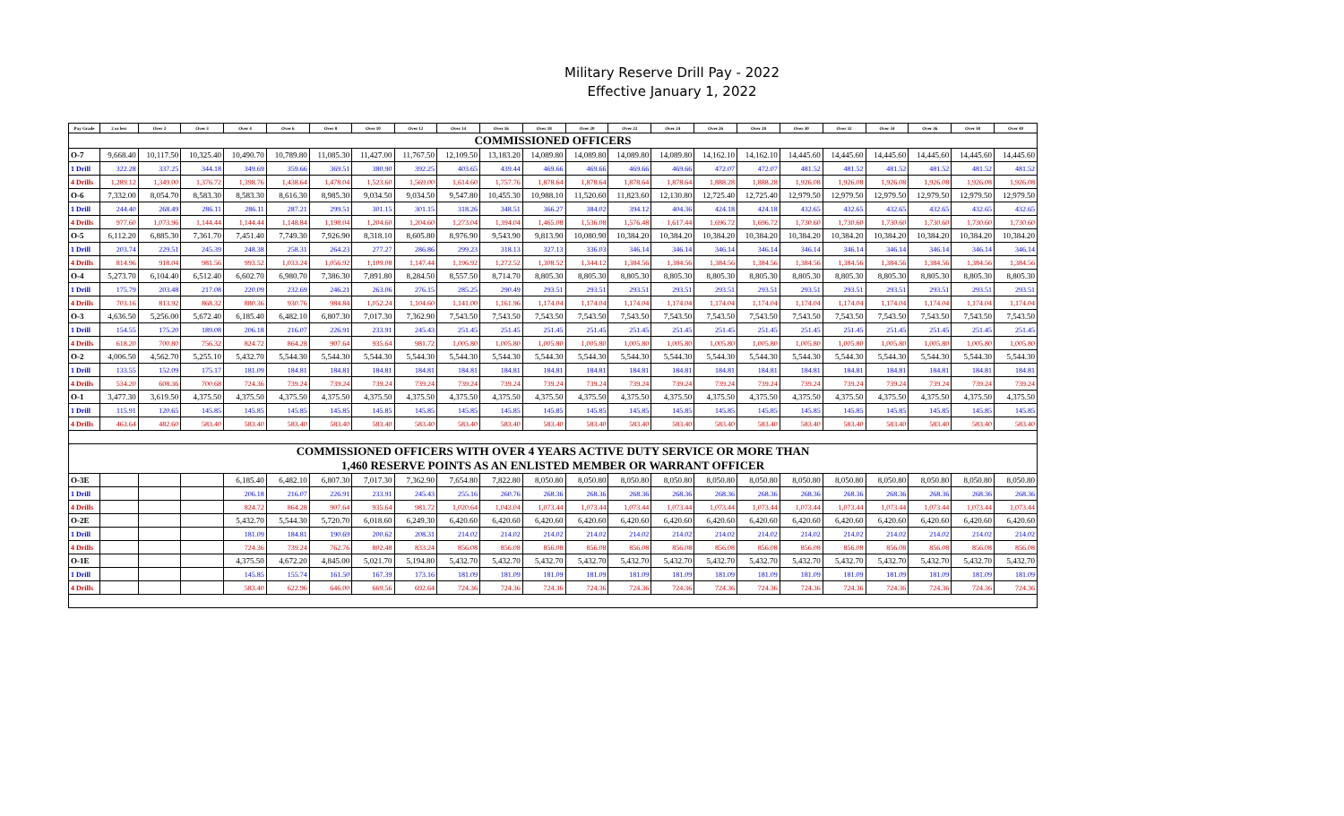Military Reserve Drill Pay - 2022
Effective January 1, 2022
| Pay Grade | 2 or less | Over 2 | Over 3 | Over 4 | Over 6 | Over 8 | Over 10 | Over 12 | Over 14 | Over 16 | Over 18 | Over 20 | Over 22 | Over 24 | Over 26 | Over 28 | Over 30 | Over 32 | Over 34 | Over 36 | Over 38 | Over 40 |
| --- | --- | --- | --- | --- | --- | --- | --- | --- | --- | --- | --- | --- | --- | --- | --- | --- | --- | --- | --- | --- | --- | --- |
| COMMISSIONED OFFICERS | | | | | | | | | | | | | | | | | | | | | | |
| O-7 | 9,668.40 | 10,117.50 | 10,325.40 | 10,490.70 | 10,789.80 | 11,085.30 | 11,427.00 | 11,767.50 | 12,109.50 | 13,183.20 | 14,089.80 | 14,089.80 | 14,089.80 | 14,089.80 | 14,162.10 | 14,162.10 | 14,445.60 | 14,445.60 | 14,445.60 | 14,445.60 | 14,445.60 | 14,445.60 |
| 1 Drill | 322.28 | 337.25 | 344.18 | 349.69 | 359.66 | 369.51 | 380.90 | 392.25 | 403.65 | 439.44 | 469.66 | 469.66 | 469.66 | 469.66 | 472.07 | 472.07 | 481.52 | 481.52 | 481.52 | 481.52 | 481.52 | 481.52 |
| 4 Drills | 1,289.12 | 1,349.00 | 1,376.72 | 1,398.76 | 1,438.64 | 1,478.04 | 1,523.60 | 1,569.00 | 1,614.60 | 1,757.76 | 1,878.64 | 1,878.64 | 1,878.64 | 1,878.64 | 1,888.28 | 1,888.28 | 1,926.08 | 1,926.08 | 1,926.08 | 1,926.08 | 1,926.08 | 1,926.08 |
| O-6 | 7,332.00 | 8,054.70 | 8,583.30 | 8,583.30 | 8,616.30 | 8,985.30 | 9,034.50 | 9,034.50 | 9,547.80 | 10,455.30 | 10,988.10 | 11,520.60 | 11,823.60 | 12,130.80 | 12,725.40 | 12,725.40 | 12,979.50 | 12,979.50 | 12,979.50 | 12,979.50 | 12,979.50 | 12,979.50 |
| 1 Drill | 244.40 | 268.49 | 286.11 | 286.11 | 287.21 | 299.51 | 301.15 | 301.15 | 318.26 | 348.51 | 366.27 | 384.02 | 394.12 | 404.36 | 424.18 | 424.18 | 432.65 | 432.65 | 432.65 | 432.65 | 432.65 | 432.65 |
| 4 Drills | 977.60 | 1,073.96 | 1,144.44 | 1,144.44 | 1,148.84 | 1,198.04 | 1,204.60 | 1,204.60 | 1,273.04 | 1,394.04 | 1,465.08 | 1,536.08 | 1,576.48 | 1,617.44 | 1,696.72 | 1,696.72 | 1,730.60 | 1,730.60 | 1,730.60 | 1,730.60 | 1,730.60 | 1,730.60 |
| O-5 | 6,112.20 | 6,885.30 | 7,361.70 | 7,451.40 | 7,749.30 | 7,926.90 | 8,318.10 | 8,605.80 | 8,976.90 | 9,543.90 | 9,813.90 | 10,080.90 | 10,384.20 | 10,384.20 | 10,384.20 | 10,384.20 | 10,384.20 | 10,384.20 | 10,384.20 | 10,384.20 | 10,384.20 | 10,384.20 |
| 1 Drill | 203.74 | 229.51 | 245.39 | 248.38 | 258.31 | 264.23 | 277.27 | 286.86 | 299.23 | 318.13 | 327.13 | 336.03 | 346.14 | 346.14 | 346.14 | 346.14 | 346.14 | 346.14 | 346.14 | 346.14 | 346.14 | 346.14 |
| 4 Drills | 814.96 | 918.04 | 981.56 | 993.52 | 1,033.24 | 1,056.92 | 1,109.08 | 1,147.44 | 1,196.92 | 1,272.52 | 1,308.52 | 1,344.12 | 1,384.56 | 1,384.56 | 1,384.56 | 1,384.56 | 1,384.56 | 1,384.56 | 1,384.56 | 1,384.56 | 1,384.56 | 1,384.56 |
| O-4 | 5,273.70 | 6,104.40 | 6,512.40 | 6,602.70 | 6,980.70 | 7,386.30 | 7,891.80 | 8,284.50 | 8,557.50 | 8,714.70 | 8,805.30 | 8,805.30 | 8,805.30 | 8,805.30 | 8,805.30 | 8,805.30 | 8,805.30 | 8,805.30 | 8,805.30 | 8,805.30 | 8,805.30 | 8,805.30 |
| 1 Drill | 175.79 | 203.48 | 217.08 | 220.09 | 232.69 | 246.21 | 263.06 | 276.15 | 285.25 | 290.49 | 293.51 | 293.51 | 293.51 | 293.51 | 293.51 | 293.51 | 293.51 | 293.51 | 293.51 | 293.51 | 293.51 | 293.51 |
| 4 Drills | 703.16 | 813.92 | 868.32 | 880.36 | 930.76 | 984.84 | 1,052.24 | 1,104.60 | 1,141.00 | 1,161.96 | 1,174.04 | 1,174.04 | 1,174.04 | 1,174.04 | 1,174.04 | 1,174.04 | 1,174.04 | 1,174.04 | 1,174.04 | 1,174.04 | 1,174.04 | 1,174.04 |
| O-3 | 4,636.50 | 5,256.00 | 5,672.40 | 6,185.40 | 6,482.10 | 6,807.30 | 7,017.30 | 7,362.90 | 7,543.50 | 7,543.50 | 7,543.50 | 7,543.50 | 7,543.50 | 7,543.50 | 7,543.50 | 7,543.50 | 7,543.50 | 7,543.50 | 7,543.50 | 7,543.50 | 7,543.50 | 7,543.50 |
| 1 Drill | 154.55 | 175.20 | 189.08 | 206.18 | 216.07 | 226.91 | 233.91 | 245.43 | 251.45 | 251.45 | 251.45 | 251.45 | 251.45 | 251.45 | 251.45 | 251.45 | 251.45 | 251.45 | 251.45 | 251.45 | 251.45 | 251.45 |
| 4 Drills | 618.20 | 700.80 | 756.32 | 824.72 | 864.28 | 907.64 | 935.64 | 981.72 | 1,005.80 | 1,005.80 | 1,005.80 | 1,005.80 | 1,005.80 | 1,005.80 | 1,005.80 | 1,005.80 | 1,005.80 | 1,005.80 | 1,005.80 | 1,005.80 | 1,005.80 | 1,005.80 |
| O-2 | 4,006.50 | 4,562.70 | 5,255.10 | 5,432.70 | 5,544.30 | 5,544.30 | 5,544.30 | 5,544.30 | 5,544.30 | 5,544.30 | 5,544.30 | 5,544.30 | 5,544.30 | 5,544.30 | 5,544.30 | 5,544.30 | 5,544.30 | 5,544.30 | 5,544.30 | 5,544.30 | 5,544.30 | 5,544.30 |
| 1 Drill | 133.55 | 152.09 | 175.17 | 181.09 | 184.81 | 184.81 | 184.81 | 184.81 | 184.81 | 184.81 | 184.81 | 184.81 | 184.81 | 184.81 | 184.81 | 184.81 | 184.81 | 184.81 | 184.81 | 184.81 | 184.81 | 184.81 |
| 4 Drills | 534.20 | 608.36 | 700.68 | 724.36 | 739.24 | 739.24 | 739.24 | 739.24 | 739.24 | 739.24 | 739.24 | 739.24 | 739.24 | 739.24 | 739.24 | 739.24 | 739.24 | 739.24 | 739.24 | 739.24 | 739.24 | 739.24 |
| O-1 | 3,477.30 | 3,619.50 | 4,375.50 | 4,375.50 | 4,375.50 | 4,375.50 | 4,375.50 | 4,375.50 | 4,375.50 | 4,375.50 | 4,375.50 | 4,375.50 | 4,375.50 | 4,375.50 | 4,375.50 | 4,375.50 | 4,375.50 | 4,375.50 | 4,375.50 | 4,375.50 | 4,375.50 | 4,375.50 |
| 1 Drill | 115.91 | 120.65 | 145.85 | 145.85 | 145.85 | 145.85 | 145.85 | 145.85 | 145.85 | 145.85 | 145.85 | 145.85 | 145.85 | 145.85 | 145.85 | 145.85 | 145.85 | 145.85 | 145.85 | 145.85 | 145.85 | 145.85 |
| 4 Drills | 463.64 | 482.60 | 583.40 | 583.40 | 583.40 | 583.40 | 583.40 | 583.40 | 583.40 | 583.40 | 583.40 | 583.40 | 583.40 | 583.40 | 583.40 | 583.40 | 583.40 | 583.40 | 583.40 | 583.40 | 583.40 | 583.40 |
| COMMISSIONED OFFICERS WITH OVER 4 YEARS ACTIVE DUTY SERVICE OR MORE THAN 1,460 RESERVE POINTS AS AN ENLISTED MEMBER OR WARRANT OFFICER | | | | | | | | | | | | | | | | | | | | | | |
| O-3E | | | | 6,185.40 | 6,482.10 | 6,807.30 | 7,017.30 | 7,362.90 | 7,654.80 | 7,822.80 | 8,050.80 | 8,050.80 | 8,050.80 | 8,050.80 | 8,050.80 | 8,050.80 | 8,050.80 | 8,050.80 | 8,050.80 | 8,050.80 | 8,050.80 | 8,050.80 |
| 1 Drill | | | | 206.18 | 216.07 | 226.91 | 233.91 | 245.43 | 255.16 | 260.76 | 268.36 | 268.36 | 268.36 | 268.36 | 268.36 | 268.36 | 268.36 | 268.36 | 268.36 | 268.36 | 268.36 | 268.36 |
| 4 Drills | | | | 824.72 | 864.28 | 907.64 | 935.64 | 981.72 | 1,020.64 | 1,043.04 | 1,073.44 | 1,073.44 | 1,073.44 | 1,073.44 | 1,073.44 | 1,073.44 | 1,073.44 | 1,073.44 | 1,073.44 | 1,073.44 | 1,073.44 | 1,073.44 |
| O-2E | | | | 5,432.70 | 5,544.30 | 5,720.70 | 6,018.60 | 6,249.30 | 6,420.60 | 6,420.60 | 6,420.60 | 6,420.60 | 6,420.60 | 6,420.60 | 6,420.60 | 6,420.60 | 6,420.60 | 6,420.60 | 6,420.60 | 6,420.60 | 6,420.60 | 6,420.60 |
| 1 Drill | | | | 181.09 | 184.81 | 190.69 | 200.62 | 208.31 | 214.02 | 214.02 | 214.02 | 214.02 | 214.02 | 214.02 | 214.02 | 214.02 | 214.02 | 214.02 | 214.02 | 214.02 | 214.02 | 214.02 |
| 4 Drills | | | | 724.36 | 739.24 | 762.76 | 802.48 | 833.24 | 856.08 | 856.08 | 856.08 | 856.08 | 856.08 | 856.08 | 856.08 | 856.08 | 856.08 | 856.08 | 856.08 | 856.08 | 856.08 | 856.08 |
| O-1E | | | | 4,375.50 | 4,672.20 | 4,845.00 | 5,021.70 | 5,194.80 | 5,432.70 | 5,432.70 | 5,432.70 | 5,432.70 | 5,432.70 | 5,432.70 | 5,432.70 | 5,432.70 | 5,432.70 | 5,432.70 | 5,432.70 | 5,432.70 | 5,432.70 | 5,432.70 |
| 1 Drill | | | | 145.85 | 155.74 | 161.50 | 167.39 | 173.16 | 181.09 | 181.09 | 181.09 | 181.09 | 181.09 | 181.09 | 181.09 | 181.09 | 181.09 | 181.09 | 181.09 | 181.09 | 181.09 | 181.09 |
| 4 Drills | | | | 583.40 | 622.96 | 646.00 | 669.56 | 692.64 | 724.36 | 724.36 | 724.36 | 724.36 | 724.36 | 724.36 | 724.36 | 724.36 | 724.36 | 724.36 | 724.36 | 724.36 | 724.36 | 724.36 |